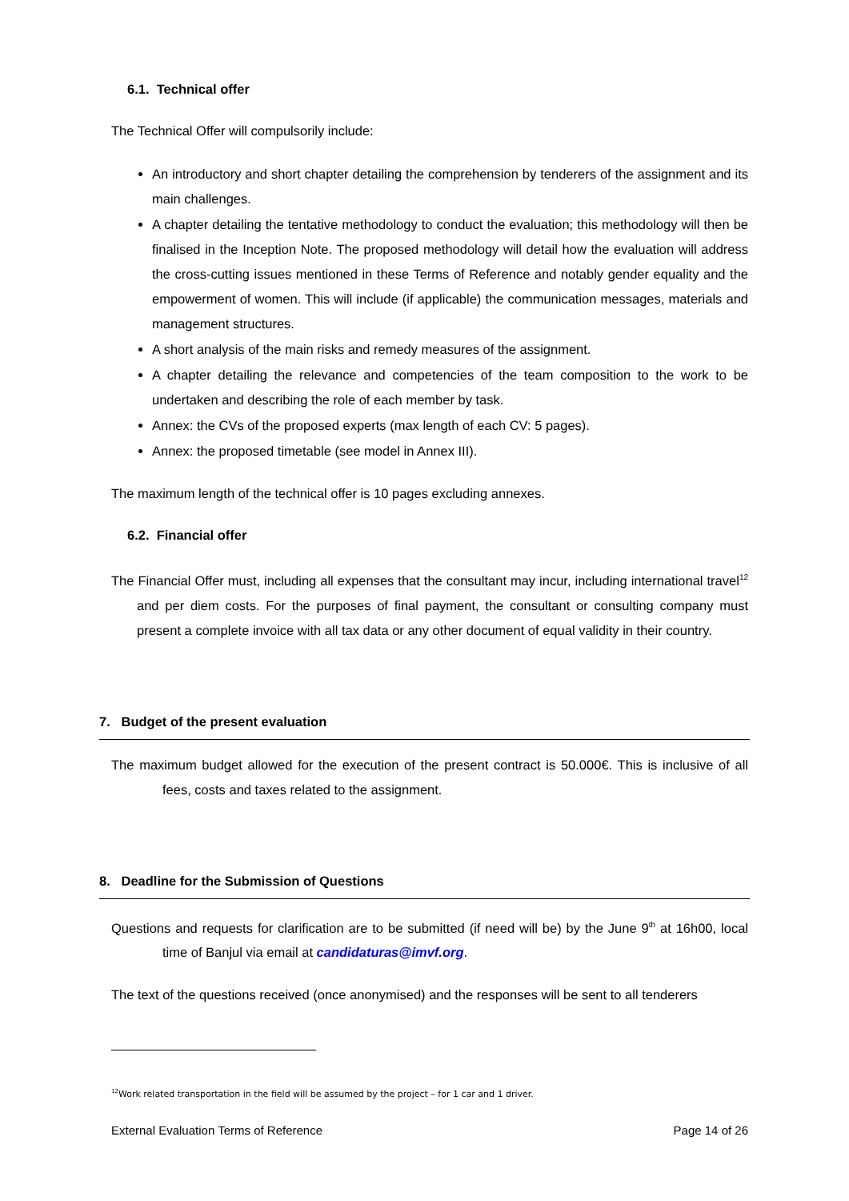6.1. Technical offer
The Technical Offer will compulsorily include:
An introductory and short chapter detailing the comprehension by tenderers of the assignment and its main challenges.
A chapter detailing the tentative methodology to conduct the evaluation; this methodology will then be finalised in the Inception Note. The proposed methodology will detail how the evaluation will address the cross-cutting issues mentioned in these Terms of Reference and notably gender equality and the empowerment of women. This will include (if applicable) the communication messages, materials and management structures.
A short analysis of the main risks and remedy measures of the assignment.
A chapter detailing the relevance and competencies of the team composition to the work to be undertaken and describing the role of each member by task.
Annex: the CVs of the proposed experts (max length of each CV: 5 pages).
Annex: the proposed timetable (see model in Annex III).
The maximum length of the technical offer is 10 pages excluding annexes.
6.2. Financial offer
The Financial Offer must, including all expenses that the consultant may incur, including international travel<sup>12</sup> and per diem costs. For the purposes of final payment, the consultant or consulting company must present a complete invoice with all tax data or any other document of equal validity in their country.
7. Budget of the present evaluation
The maximum budget allowed for the execution of the present contract is 50.000€. This is inclusive of all fees, costs and taxes related to the assignment.
8. Deadline for the Submission of Questions
Questions and requests for clarification are to be submitted (if need will be) by the June 9<sup>th</sup> at 16h00, local time of Banjul via email at candidaturas@imvf.org.
The text of the questions received (once anonymised) and the responses will be sent to all tenderers
<sup>12</sup> Work related transportation in the field will be assumed by the project – for 1 car and 1 driver.
External Evaluation Terms of Reference Page 14 of 26